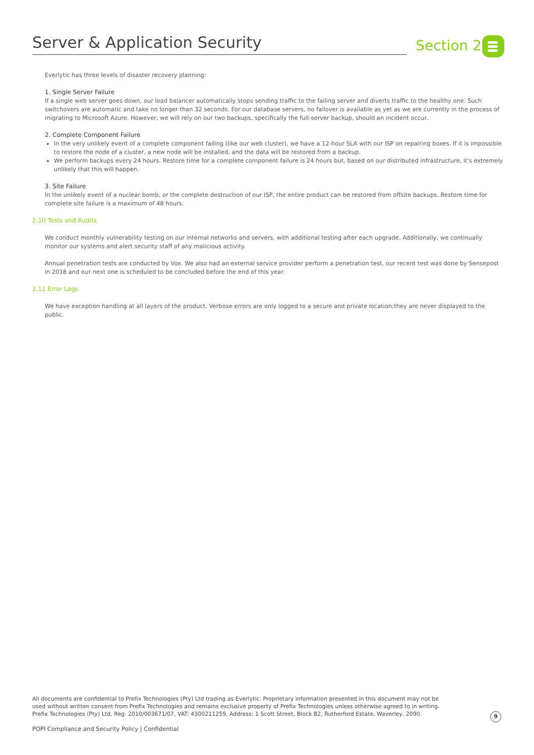Server & Application Security Section 2
Everlytic has three levels of disaster recovery planning:
1. Single Server Failure
If a single web server goes down, our load balancer automatically stops sending traffic to the failing server and diverts traffic to the healthy one. Such switchovers are automatic and take no longer than 32 seconds. For our database servers, no failover is available as yet as we are currently in the process of migrating to Microsoft Azure. However, we will rely on our two backups, specifically the full-server backup, should an incident occur.
2. Complete Component Failure
In the very unlikely event of a complete component failing (like our web cluster), we have a 12-hour SLA with our ISP on repairing boxes. If it is impossible to restore the node of a cluster, a new node will be installed, and the data will be restored from a backup.
We perform backups every 24 hours. Restore time for a complete component failure is 24 hours but, based on our distributed infrastructure, it's extremely unlikely that this will happen.
3. Site Failure
In the unlikely event of a nuclear bomb, or the complete destruction of our ISP, the entire product can be restored from offsite backups. Restore time for complete site failure is a maximum of 48 hours.
2.10 Tests and Audits
We conduct monthly vulnerability testing on our internal networks and servers, with additional testing after each upgrade. Additionally, we continually monitor our systems and alert security staff of any malicious activity.
Annual penetration tests are conducted by Vox. We also had an external service provider perform a penetration test, our recent test was done by Sensepost in 2018 and our next one is scheduled to be concluded before the end of this year.
2.11 Error Logs
We have exception handling at all layers of the product. Verbose errors are only logged to a secure and private location;they are never displayed to the public.
All documents are confidential to Prefix Technologies (Pty) Ltd trading as Everlytic. Proprietary information presented in this document may not be used without written consent from Prefix Technologies and remains exclusive property of Prefix Technologies unless otherwise agreed to in writing. Prefix Technologies (Pty) Ltd, Reg. 2010/003671/07, VAT: 4300211259, Address: 1 Scott Street, Block B2, Rutherford Estate, Waverley, 2090.
9
POPI Compliance and Security Policy | Confidential